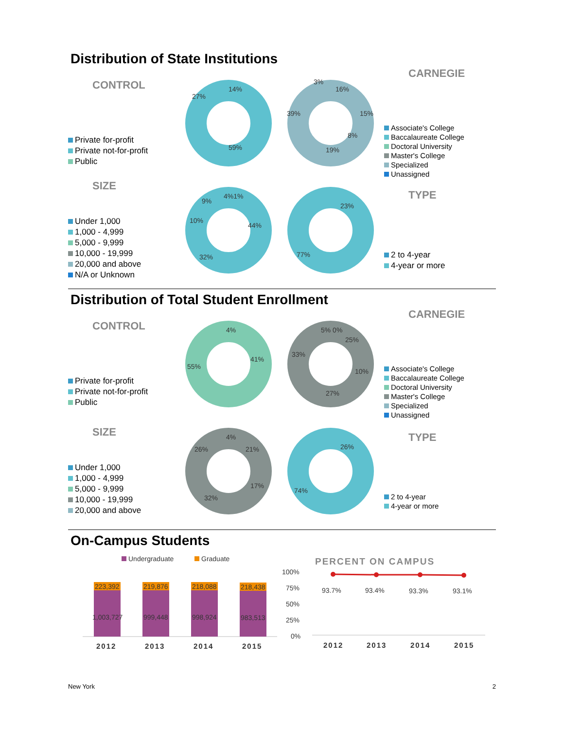Distribution of State Institutions
CONTROL
Private for-profit
Private not-for-profit
Public
14%
27%
59%
3%
16%
15%
8%
19%
39%
CARNEGIE
Associate's College
Baccalaureate College
Doctoral University
Master's College
Specialized
Unassigned
SIZE
Under 1,000
1,000 - 4,999
5,000 - 9,999
10,000 - 19,999
20,000 and above
N/A or Unknown
4%1%
9%
10%
44%
32%
23%
77%
TYPE
2 to 4-year
4-year or more
Distribution of Total Student Enrollment
CONTROL
Private for-profit
Private not-for-profit
Public
4%
41%
55%
5% 0%
25%
10%
27%
33%
CARNEGIE
Associate's College
Baccalaureate College
Doctoral University
Master's College
Specialized
Unassigned
SIZE
Under 1,000
1,000 - 4,999
5,000 - 9,999
10,000 - 19,999
20,000 and above
4%
21%
17%
32%
26%
26%
74%
TYPE
2 to 4-year
4-year or more
On-Campus Students
Undergraduate
Graduate
223,392
1,003,727
219,876
999,448
218,088
998,924
218,438
983,513
2012
2013
2014
2015
PERCENT ON CAMPUS
100%
75%
50%
25%
0%
93.7%
93.4%
93.3%
93.1%
2012
2013
2014
2015
New York 2